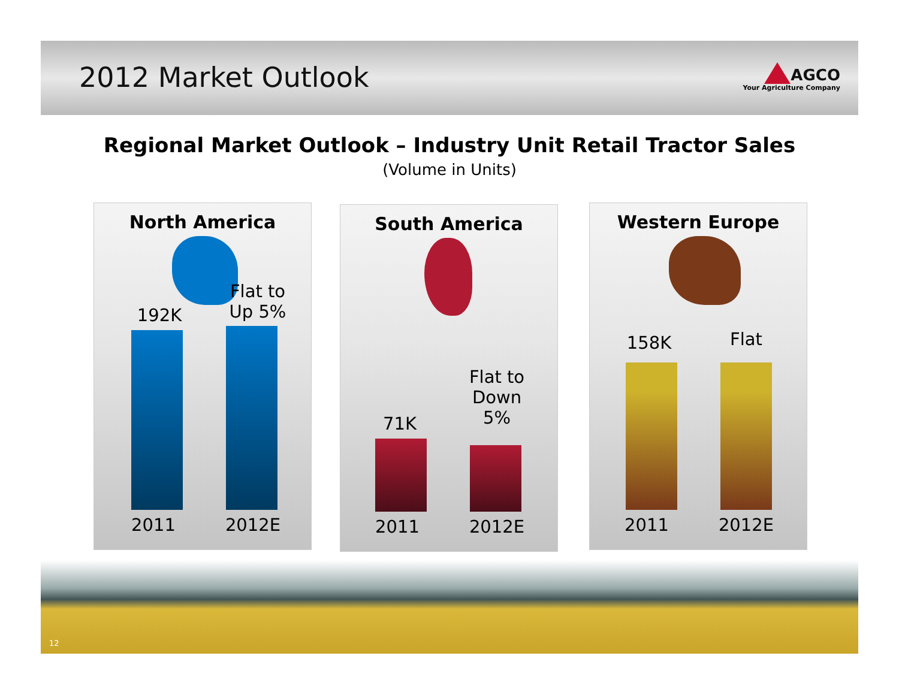2012 Market Outlook
AGCO
Your Agriculture Company
Regional Market Outlook – Industry Unit Retail Tractor Sales
(Volume in Units)
North America
192K
Flat to Up 5%
2011 2012E
South America
71K
Flat to Down 5%
2011 2012E
Western Europe
158K Flat
2011 2012E
12